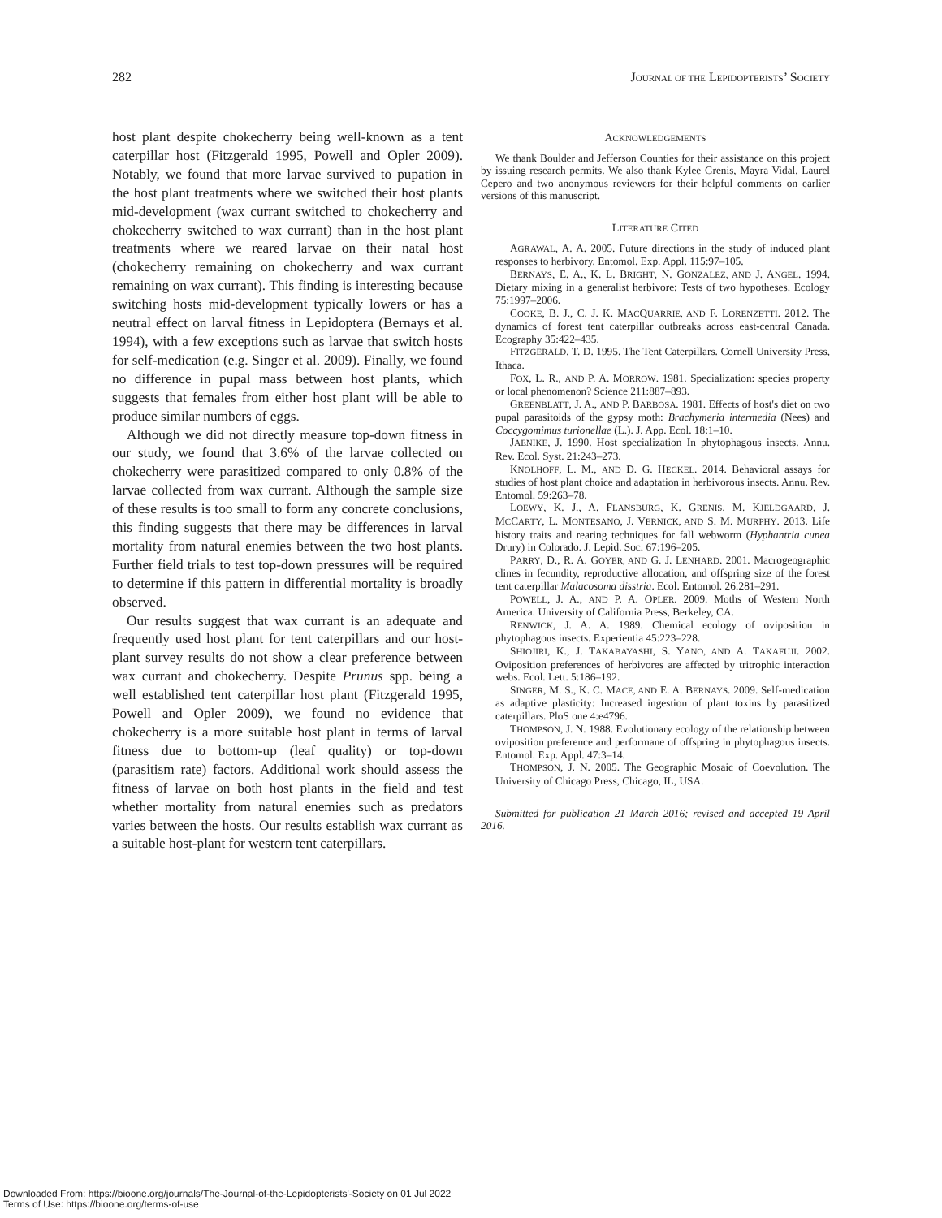282 JOURNAL OF THE LEPIDOPTERISTS’ SOCIETY
host plant despite chokecherry being well-known as a tent caterpillar host (Fitzgerald 1995, Powell and Opler 2009). Notably, we found that more larvae survived to pupation in the host plant treatments where we switched their host plants mid-development (wax currant switched to chokecherry and chokecherry switched to wax currant) than in the host plant treatments where we reared larvae on their natal host (chokecherry remaining on chokecherry and wax currant remaining on wax currant). This finding is interesting because switching hosts mid-development typically lowers or has a neutral effect on larval fitness in Lepidoptera (Bernays et al. 1994), with a few exceptions such as larvae that switch hosts for self-medication (e.g. Singer et al. 2009). Finally, we found no difference in pupal mass between host plants, which suggests that females from either host plant will be able to produce similar numbers of eggs.
Although we did not directly measure top-down fitness in our study, we found that 3.6% of the larvae collected on chokecherry were parasitized compared to only 0.8% of the larvae collected from wax currant. Although the sample size of these results is too small to form any concrete conclusions, this finding suggests that there may be differences in larval mortality from natural enemies between the two host plants. Further field trials to test top-down pressures will be required to determine if this pattern in differential mortality is broadly observed.
Our results suggest that wax currant is an adequate and frequently used host plant for tent caterpillars and our host-plant survey results do not show a clear preference between wax currant and chokecherry. Despite Prunus spp. being a well established tent caterpillar host plant (Fitzgerald 1995, Powell and Opler 2009), we found no evidence that chokecherry is a more suitable host plant in terms of larval fitness due to bottom-up (leaf quality) or top-down (parasitism rate) factors. Additional work should assess the fitness of larvae on both host plants in the field and test whether mortality from natural enemies such as predators varies between the hosts. Our results establish wax currant as a suitable host-plant for western tent caterpillars.
ACKNOWLEDGEMENTS
We thank Boulder and Jefferson Counties for their assistance on this project by issuing research permits. We also thank Kylee Grenis, Mayra Vidal, Laurel Cepero and two anonymous reviewers for their helpful comments on earlier versions of this manuscript.
LITERATURE CITED
AGRAWAL, A. A. 2005. Future directions in the study of induced plant responses to herbivory. Entomol. Exp. Appl. 115:97–105.
BERNAYS, E. A., K. L. BRIGHT, N. GONZALEZ, AND J. ANGEL. 1994. Dietary mixing in a generalist herbivore: Tests of two hypotheses. Ecology 75:1997–2006.
COOKE, B. J., C. J. K. MACQUARRIE, AND F. LORENZETTI. 2012. The dynamics of forest tent caterpillar outbreaks across east-central Canada. Ecography 35:422–435.
FITZGERALD, T. D. 1995. The Tent Caterpillars. Cornell University Press, Ithaca.
FOX, L. R., AND P. A. MORROW. 1981. Specialization: species property or local phenomenon? Science 211:887–893.
GREENBLATT, J. A., AND P. BARBOSA. 1981. Effects of host's diet on two pupal parasitoids of the gypsy moth: Brachymeria intermedia (Nees) and Coccygomimus turionellae (L.). J. App. Ecol. 18:1–10.
JAENIKE, J. 1990. Host specialization In phytophagous insects. Annu. Rev. Ecol. Syst. 21:243–273.
KNOLHOFF, L. M., AND D. G. HECKEL. 2014. Behavioral assays for studies of host plant choice and adaptation in herbivorous insects. Annu. Rev. Entomol. 59:263–78.
LOEWY, K. J., A. FLANSBURG, K. GRENIS, M. KJELDGAARD, J. MCCARTY, L. MONTESANO, J. VERNICK, AND S. M. MURPHY. 2013. Life history traits and rearing techniques for fall webworm (Hyphantria cunea Drury) in Colorado. J. Lepid. Soc. 67:196–205.
PARRY, D., R. A. GOYER, AND G. J. LENHARD. 2001. Macrogeographic clines in fecundity, reproductive allocation, and offspring size of the forest tent caterpillar Malacosoma disstria. Ecol. Entomol. 26:281–291.
POWELL, J. A., AND P. A. OPLER. 2009. Moths of Western North America. University of California Press, Berkeley, CA.
RENWICK, J. A. A. 1989. Chemical ecology of oviposition in phytophagous insects. Experientia 45:223–228.
SHIOJIRI, K., J. TAKABAYASHI, S. YANO, AND A. TAKAFUJI. 2002. Oviposition preferences of herbivores are affected by tritrophic interaction webs. Ecol. Lett. 5:186–192.
SINGER, M. S., K. C. MACE, AND E. A. BERNAYS. 2009. Self-medication as adaptive plasticity: Increased ingestion of plant toxins by parasitized caterpillars. PloS one 4:e4796.
THOMPSON, J. N. 1988. Evolutionary ecology of the relationship between oviposition preference and performane of offspring in phytophagous insects. Entomol. Exp. Appl. 47:3–14.
THOMPSON, J. N. 2005. The Geographic Mosaic of Coevolution. The University of Chicago Press, Chicago, IL, USA.
Submitted for publication 21 March 2016; revised and accepted 19 April 2016.
Downloaded From: https://bioone.org/journals/The-Journal-of-the-Lepidopterists'-Society on 01 Jul 2022
Terms of Use: https://bioone.org/terms-of-use